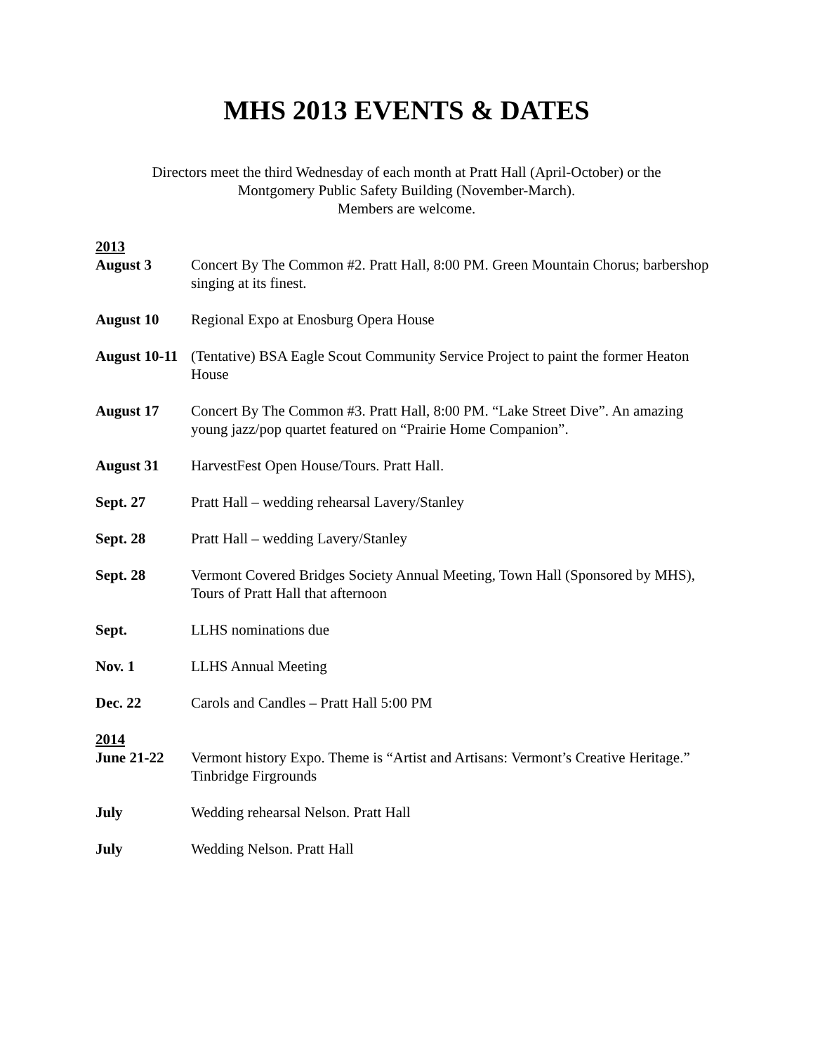MHS 2013 EVENTS & DATES
Directors meet the third Wednesday of each month at Pratt Hall (April-October) or the
Montgomery Public Safety Building (November-March).
Members are welcome.
2013
August 3 Concert By The Common #2. Pratt Hall, 8:00 PM. Green Mountain Chorus; barbershop singing at its finest.
August 10 Regional Expo at Enosburg Opera House
August 10-11
(Tentative) BSA Eagle Scout Community Service Project to paint the former Heaton House
August 17 Concert By The Common #3. Pratt Hall, 8:00 PM. “Lake Street Dive”. An amazing young jazz/pop quartet featured on “Prairie Home Companion”.
August 31 HarvestFest Open House/Tours. Pratt Hall.
Sept. 27 Pratt Hall – wedding rehearsal Lavery/Stanley
Sept. 28 Pratt Hall – wedding Lavery/Stanley
Sept. 28 Vermont Covered Bridges Society Annual Meeting, Town Hall (Sponsored by MHS), Tours of Pratt Hall that afternoon
Sept. LLHS nominations due
Nov. 1 LLHS Annual Meeting
Dec. 22 Carols and Candles – Pratt Hall 5:00 PM
2014
June 21-22 Vermont history Expo. Theme is “Artist and Artisans: Vermont’s Creative Heritage.” Tinbridge Firgrounds
July Wedding rehearsal Nelson. Pratt Hall
July Wedding Nelson. Pratt Hall